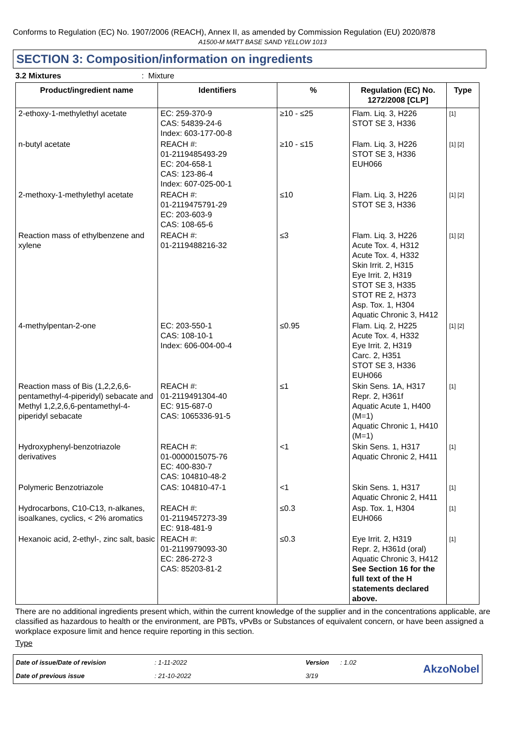Conforms to Regulation (EC) No. 1907/2006 (REACH), Annex II, as amended by Commission Regulation (EU) 2020/878
A1500-M MATT BASE SAND YELLOW 1013
SECTION 3: Composition/information on ingredients
3.2 Mixtures: Mixture
| Product/ingredient name | Identifiers | % | Regulation (EC) No. 1272/2008 [CLP] | Type |
| --- | --- | --- | --- | --- |
| 2-ethoxy-1-methylethyl acetate | EC: 259-370-9 CAS: 54839-24-6 Index: 603-177-00-8 | ≥10 - ≤25 | Flam. Liq. 3, H226 STOT SE 3, H336 | [1] |
| n-butyl acetate | REACH #: 01-2119485493-29 EC: 204-658-1 CAS: 123-86-4 Index: 607-025-00-1 | ≥10 - ≤15 | Flam. Liq. 3, H226 STOT SE 3, H336 EUH066 | [1] [2] |
| 2-methoxy-1-methylethyl acetate | REACH #: 01-2119475791-29 EC: 203-603-9 CAS: 108-65-6 | ≤10 | Flam. Liq. 3, H226 STOT SE 3, H336 | [1] [2] |
| Reaction mass of ethylbenzene and xylene | REACH #: 01-2119488216-32 | ≤3 | Flam. Liq. 3, H226 Acute Tox. 4, H312 Acute Tox. 4, H332 Skin Irrit. 2, H315 Eye Irrit. 2, H319 STOT SE 3, H335 STOT RE 2, H373 Asp. Tox. 1, H304 Aquatic Chronic 3, H412 | [1] [2] |
| 4-methylpentan-2-one | EC: 203-550-1 CAS: 108-10-1 Index: 606-004-00-4 | ≤0.95 | Flam. Liq. 2, H225 Acute Tox. 4, H332 Eye Irrit. 2, H319 Carc. 2, H351 STOT SE 3, H336 EUH066 | [1] [2] |
| Reaction mass of Bis (1,2,2,6,6-pentamethyl-4-piperidyl) sebacate and Methyl 1,2,2,6,6-pentamethyl-4-piperidyl sebacate | REACH #: 01-2119491304-40 EC: 915-687-0 CAS: 1065336-91-5 | ≤1 | Skin Sens. 1A, H317 Repr. 2, H361f Aquatic Acute 1, H400 (M=1) Aquatic Chronic 1, H410 (M=1) | [1] |
| Hydroxyphenyl-benzotriazole derivatives | REACH #: 01-0000015075-76 EC: 400-830-7 CAS: 104810-48-2 | <1 | Skin Sens. 1, H317 Aquatic Chronic 2, H411 | [1] |
| Polymeric Benzotriazole | CAS: 104810-47-1 | <1 | Skin Sens. 1, H317 Aquatic Chronic 2, H411 | [1] |
| Hydrocarbons, C10-C13, n-alkanes, isoalkanes, cyclics, < 2% aromatics | REACH #: 01-2119457273-39 EC: 918-481-9 | ≤0.3 | Asp. Tox. 1, H304 EUH066 | [1] |
| Hexanoic acid, 2-ethyl-, zinc salt, basic | REACH #: 01-2119979093-30 EC: 286-272-3 CAS: 85203-81-2 | ≤0.3 | Eye Irrit. 2, H319 Repr. 2, H361d (oral) Aquatic Chronic 3, H412 See Section 16 for the full text of the H statements declared above. | [1] |
There are no additional ingredients present which, within the current knowledge of the supplier and in the concentrations applicable, are classified as hazardous to health or the environment, are PBTs, vPvBs or Substances of equivalent concern, or have been assigned a workplace exposure limit and hence require reporting in this section.
Type
Date of issue/Date of revision: 1-11-2022 Version: 1.02 AkzoNobel Date of previous issue: 21-10-2022 3/19